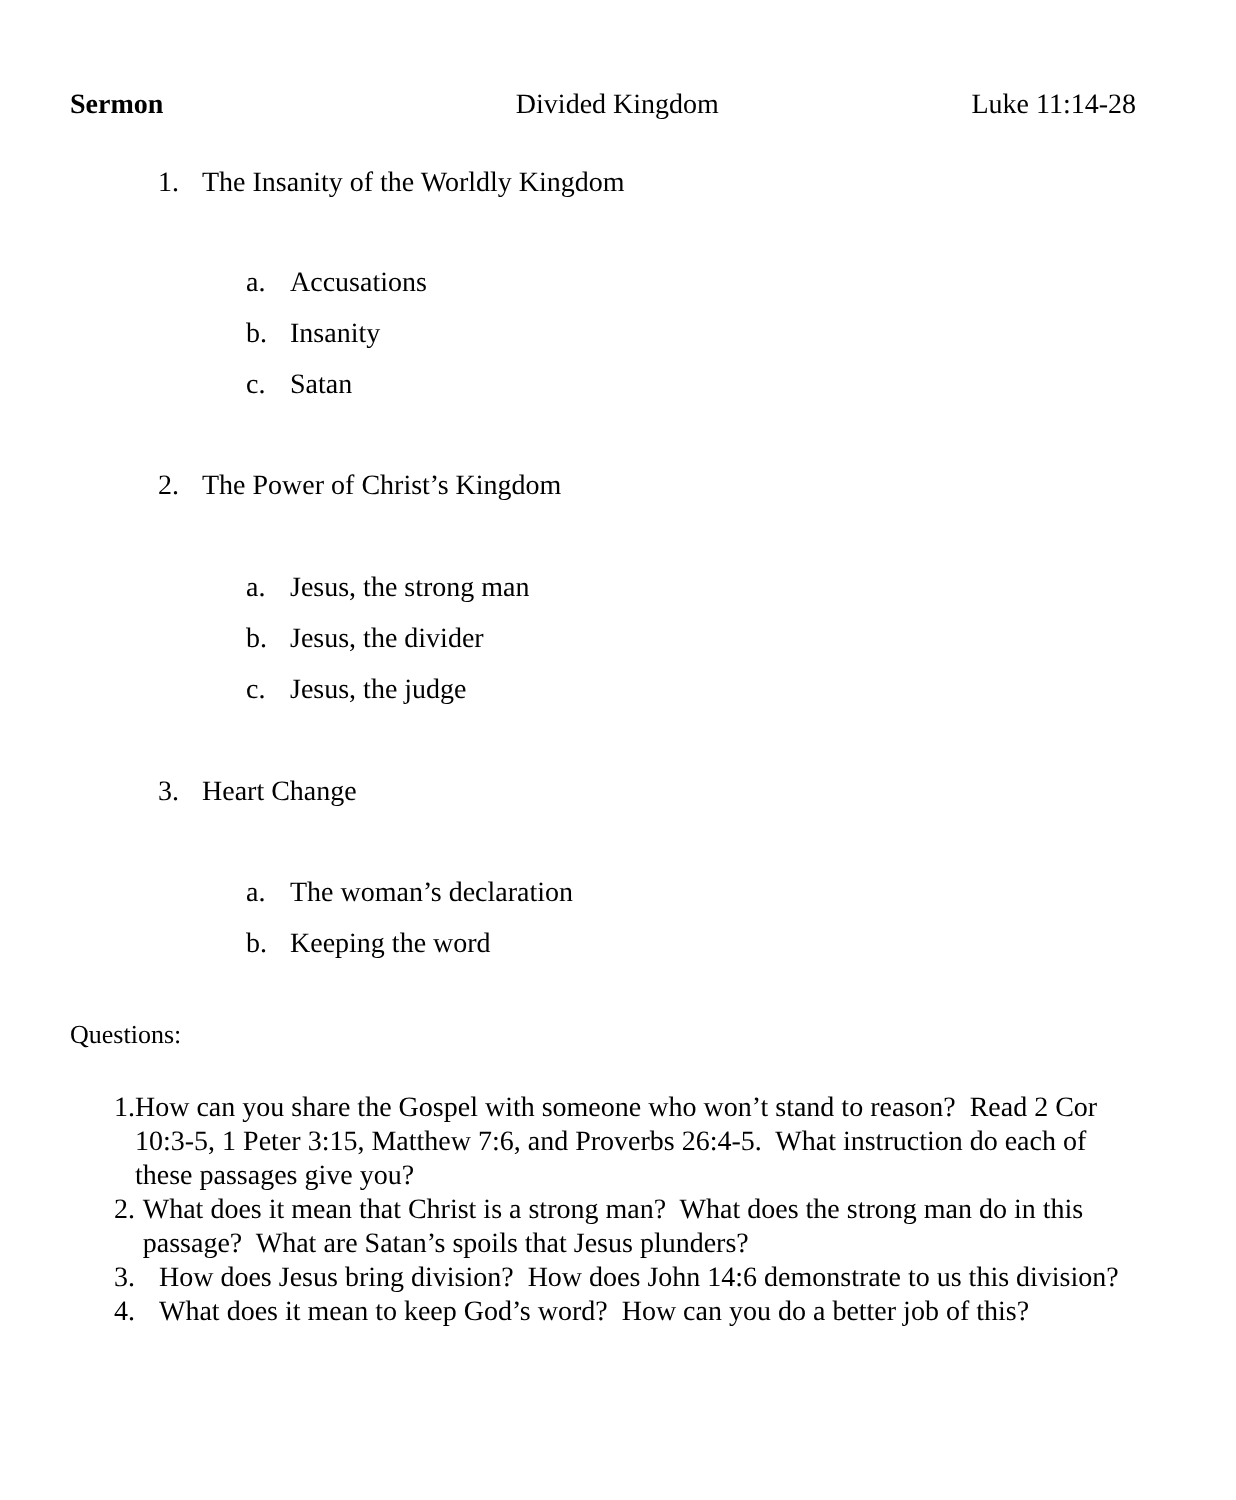Sermon Divided Kingdom Luke 11:14-28
1. The Insanity of the Worldly Kingdom
a. Accusations
b. Insanity
c. Satan
2. The Power of Christ’s Kingdom
a. Jesus, the strong man
b. Jesus, the divider
c. Jesus, the judge
3. Heart Change
a. The woman’s declaration
b. Keeping the word
Questions:
1. How can you share the Gospel with someone who won’t stand to reason? Read 2 Cor 10:3-5, 1 Peter 3:15, Matthew 7:6, and Proverbs 26:4-5. What instruction do each of these passages give you?
2. What does it mean that Christ is a strong man? What does the strong man do in this passage? What are Satan’s spoils that Jesus plunders?
3. How does Jesus bring division? How does John 14:6 demonstrate to us this division?
4. What does it mean to keep God’s word? How can you do a better job of this?